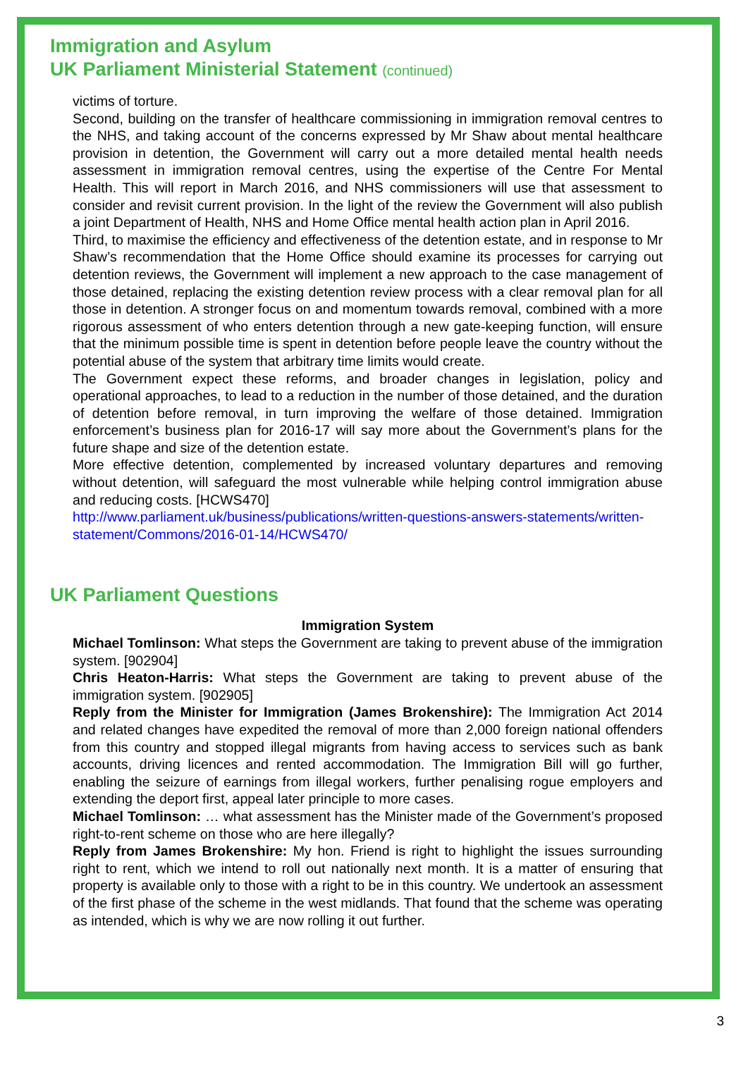Immigration and Asylum
UK Parliament Ministerial Statement (continued)
victims of torture.
Second, building on the transfer of healthcare commissioning in immigration removal centres to the NHS, and taking account of the concerns expressed by Mr Shaw about mental healthcare provision in detention, the Government will carry out a more detailed mental health needs assessment in immigration removal centres, using the expertise of the Centre For Mental Health. This will report in March 2016, and NHS commissioners will use that assessment to consider and revisit current provision. In the light of the review the Government will also publish a joint Department of Health, NHS and Home Office mental health action plan in April 2016.
Third, to maximise the efficiency and effectiveness of the detention estate, and in response to Mr Shaw’s recommendation that the Home Office should examine its processes for carrying out detention reviews, the Government will implement a new approach to the case management of those detained, replacing the existing detention review process with a clear removal plan for all those in detention. A stronger focus on and momentum towards removal, combined with a more rigorous assessment of who enters detention through a new gate-keeping function, will ensure that the minimum possible time is spent in detention before people leave the country without the potential abuse of the system that arbitrary time limits would create.
The Government expect these reforms, and broader changes in legislation, policy and operational approaches, to lead to a reduction in the number of those detained, and the duration of detention before removal, in turn improving the welfare of those detained. Immigration enforcement’s business plan for 2016-17 will say more about the Government’s plans for the future shape and size of the detention estate.
More effective detention, complemented by increased voluntary departures and removing without detention, will safeguard the most vulnerable while helping control immigration abuse and reducing costs. [HCWS470]
http://www.parliament.uk/business/publications/written-questions-answers-statements/written-statement/Commons/2016-01-14/HCWS470/
UK Parliament Questions
Immigration System
Michael Tomlinson: What steps the Government are taking to prevent abuse of the immigration system. [902904]
Chris Heaton-Harris: What steps the Government are taking to prevent abuse of the immigration system. [902905]
Reply from the Minister for Immigration (James Brokenshire): The Immigration Act 2014 and related changes have expedited the removal of more than 2,000 foreign national offenders from this country and stopped illegal migrants from having access to services such as bank accounts, driving licences and rented accommodation. The Immigration Bill will go further, enabling the seizure of earnings from illegal workers, further penalising rogue employers and extending the deport first, appeal later principle to more cases.
Michael Tomlinson: … what assessment has the Minister made of the Government’s proposed right-to-rent scheme on those who are here illegally?
Reply from James Brokenshire: My hon. Friend is right to highlight the issues surrounding right to rent, which we intend to roll out nationally next month. It is a matter of ensuring that property is available only to those with a right to be in this country. We undertook an assessment of the first phase of the scheme in the west midlands. That found that the scheme was operating as intended, which is why we are now rolling it out further.
3